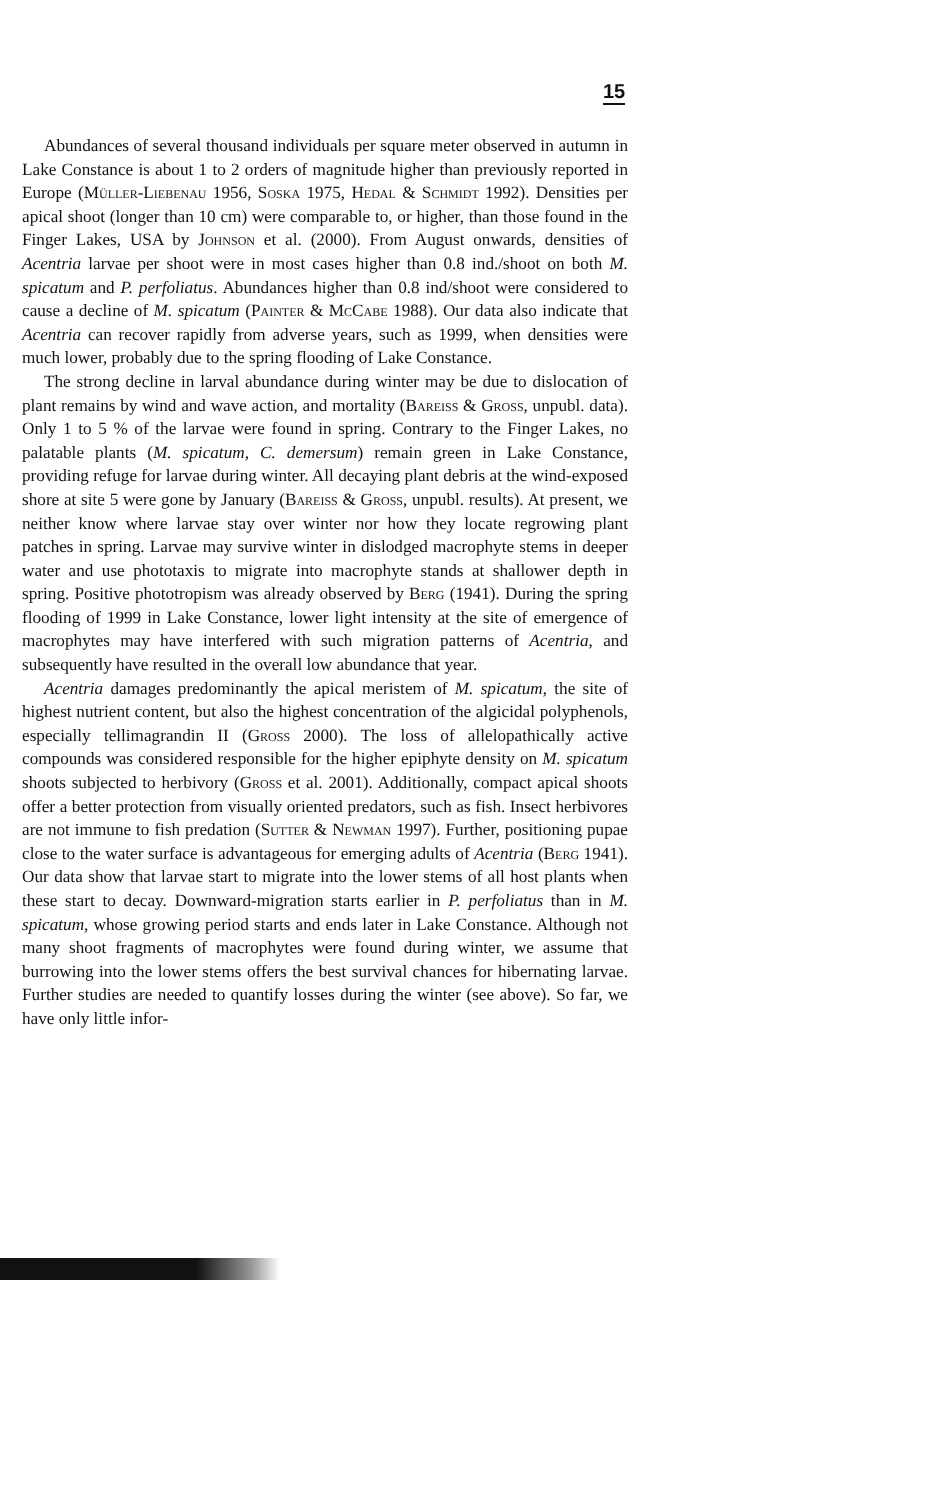15
Abundances of several thousand individuals per square meter observed in autumn in Lake Constance is about 1 to 2 orders of magnitude higher than previously reported in Europe (Müller-Liebenau 1956, Soska 1975, Hedal & Schmidt 1992). Densities per apical shoot (longer than 10 cm) were comparable to, or higher, than those found in the Finger Lakes, USA by Johnson et al. (2000). From August onwards, densities of Acentria larvae per shoot were in most cases higher than 0.8 ind./shoot on both M. spicatum and P. perfoliatus. Abundances higher than 0.8 ind/shoot were considered to cause a decline of M. spicatum (Painter & McCabe 1988). Our data also indicate that Acentria can recover rapidly from adverse years, such as 1999, when densities were much lower, probably due to the spring flooding of Lake Constance.
The strong decline in larval abundance during winter may be due to dislocation of plant remains by wind and wave action, and mortality (Bareiss & Gross, unpubl. data). Only 1 to 5 % of the larvae were found in spring. Contrary to the Finger Lakes, no palatable plants (M. spicatum, C. demersum) remain green in Lake Constance, providing refuge for larvae during winter. All decaying plant debris at the wind-exposed shore at site 5 were gone by January (Bareiss & Gross, unpubl. results). At present, we neither know where larvae stay over winter nor how they locate regrowing plant patches in spring. Larvae may survive winter in dislodged macrophyte stems in deeper water and use phototaxis to migrate into macrophyte stands at shallower depth in spring. Positive phototropism was already observed by Berg (1941). During the spring flooding of 1999 in Lake Constance, lower light intensity at the site of emergence of macrophytes may have interfered with such migration patterns of Acentria, and subsequently have resulted in the overall low abundance that year.
Acentria damages predominantly the apical meristem of M. spicatum, the site of highest nutrient content, but also the highest concentration of the algicidal polyphenols, especially tellimagrandin II (Gross 2000). The loss of allelopathically active compounds was considered responsible for the higher epiphyte density on M. spicatum shoots subjected to herbivory (Gross et al. 2001). Additionally, compact apical shoots offer a better protection from visually oriented predators, such as fish. Insect herbivores are not immune to fish predation (Sutter & Newman 1997). Further, positioning pupae close to the water surface is advantageous for emerging adults of Acentria (Berg 1941). Our data show that larvae start to migrate into the lower stems of all host plants when these start to decay. Downward-migration starts earlier in P. perfoliatus than in M. spicatum, whose growing period starts and ends later in Lake Constance. Although not many shoot fragments of macrophytes were found during winter, we assume that burrowing into the lower stems offers the best survival chances for hibernating larvae. Further studies are needed to quantify losses during the winter (see above). So far, we have only little infor-